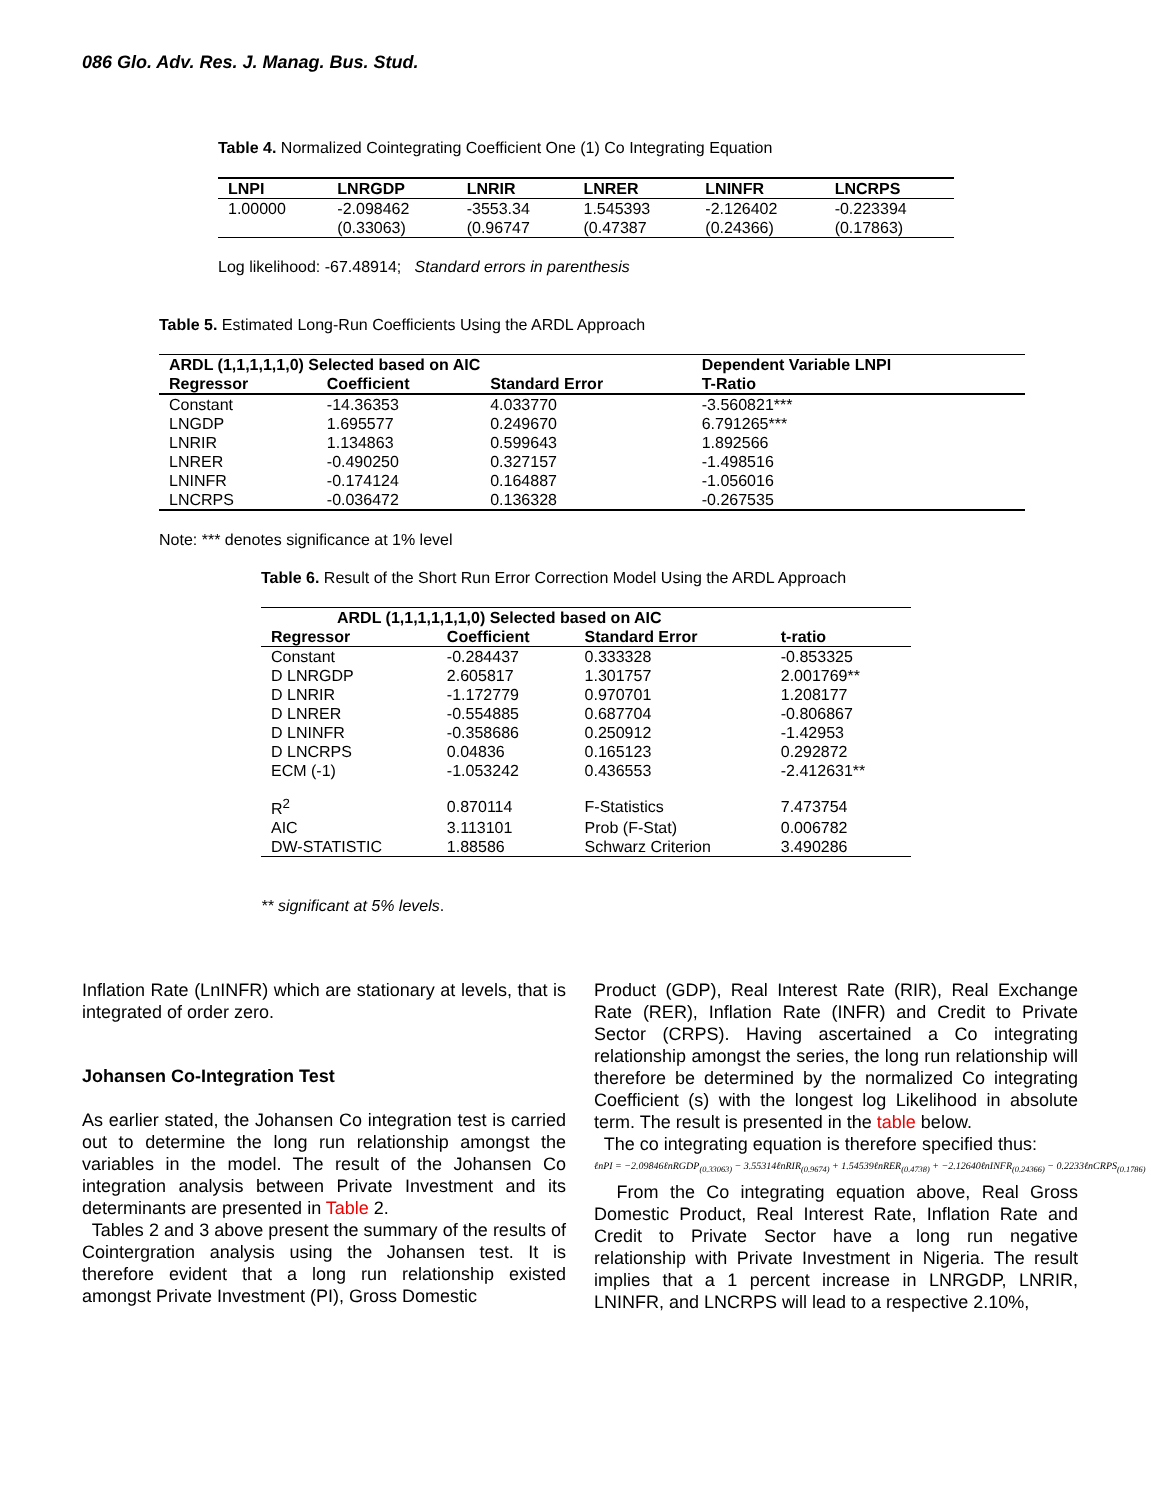086 Glo. Adv. Res. J. Manag. Bus. Stud.
Table 4. Normalized Cointegrating Coefficient One (1) Co Integrating Equation
| LNPI | LNRGDP | LNRIR | LNRER | LNINFR | LNCRPS |
| --- | --- | --- | --- | --- | --- |
| 1.00000 | -2.098462 | -3553.34 | 1.545393 | -2.126402 | -0.223394 |
| | (0.33063) | (0.96747 | (0.47387 | (0.24366) | (0.17863) |
Log likelihood: -67.48914; Standard errors in parenthesis
Table 5. Estimated Long-Run Coefficients Using the ARDL Approach
| ARDL (1,1,1,1,1,0) Selected based on AIC | | | Dependent Variable LNPI |
| --- | --- | --- | --- |
| Regressor | Coefficient | Standard Error | T-Ratio |
| Constant | -14.36353 | 4.033770 | -3.560821*** |
| LNGDP | 1.695577 | 0.249670 | 6.791265*** |
| LNRIR | 1.134863 | 0.599643 | 1.892566 |
| LNRER | -0.490250 | 0.327157 | -1.498516 |
| LNINFR | -0.174124 | 0.164887 | -1.056016 |
| LNCRPS | -0.036472 | 0.136328 | -0.267535 |
Note: *** denotes significance at 1% level
Table 6. Result of the Short Run Error Correction Model Using the ARDL Approach
| ARDL (1,1,1,1,1,1,0) Selected based on AIC | | | |
| --- | --- | --- | --- |
| Regressor | Coefficient | Standard Error | t-ratio |
| Constant | -0.284437 | 0.333328 | -0.853325 |
| D LNRGDP | 2.605817 | 1.301757 | 2.001769** |
| D LNRIR | -1.172779 | 0.970701 | 1.208177 |
| D LNRER | -0.554885 | 0.687704 | -0.806867 |
| D LNINFR | -0.358686 | 0.250912 | -1.42953 |
| D LNCRPS | 0.04836 | 0.165123 | 0.292872 |
| ECM (-1) | -1.053242 | 0.436553 | -2.412631** |
| R<sup>2</sup> | 0.870114 | F-Statistics | 7.473754 |
| AIC | 3.113101 | Prob (F-Stat) | 0.006782 |
| DW-STATISTIC | 1.88586 | Schwarz Criterion | 3.490286 |
** significant at 5% levels.
Inflation Rate (LnINFR) which are stationary at levels, that is integrated of order zero.
Johansen Co-Integration Test
As earlier stated, the Johansen Co integration test is carried out to determine the long run relationship amongst the variables in the model. The result of the Johansen Co integration analysis between Private Investment and its determinants are presented in Table 2.
Tables 2 and 3 above present the summary of the results of Cointergration analysis using the Johansen test. It is therefore evident that a long run relationship existed amongst Private Investment (PI), Gross Domestic
Product (GDP), Real Interest Rate (RIR), Real Exchange Rate (RER), Inflation Rate (INFR) and Credit to Private Sector (CRPS). Having ascertained a Co integrating relationship amongst the series, the long run relationship will therefore be determined by the normalized Co integrating Coefficient (s) with the longest log Likelihood in absolute term. The result is presented in the table below.
The co integrating equation is therefore specified thus:
ℓnPI = −2.09846ℓnRGDP<sub>(0.33063)</sub> − 3.55314ℓnRIR<sub>(0.9674)</sub> + 1.54539ℓnRER<sub>(0.4738)</sub> + −2.12640ℓnINFR<sub>(0.24366)</sub> − 0.2233ℓnCRPS<sub>(0.1786)</sub>
From the Co integrating equation above, Real Gross Domestic Product, Real Interest Rate, Inflation Rate and Credit to Private Sector have a long run negative relationship with Private Investment in Nigeria. The result implies that a 1 percent increase in LNRGDP, LNRIR, LNINFR, and LNCRPS will lead to a respective 2.10%,